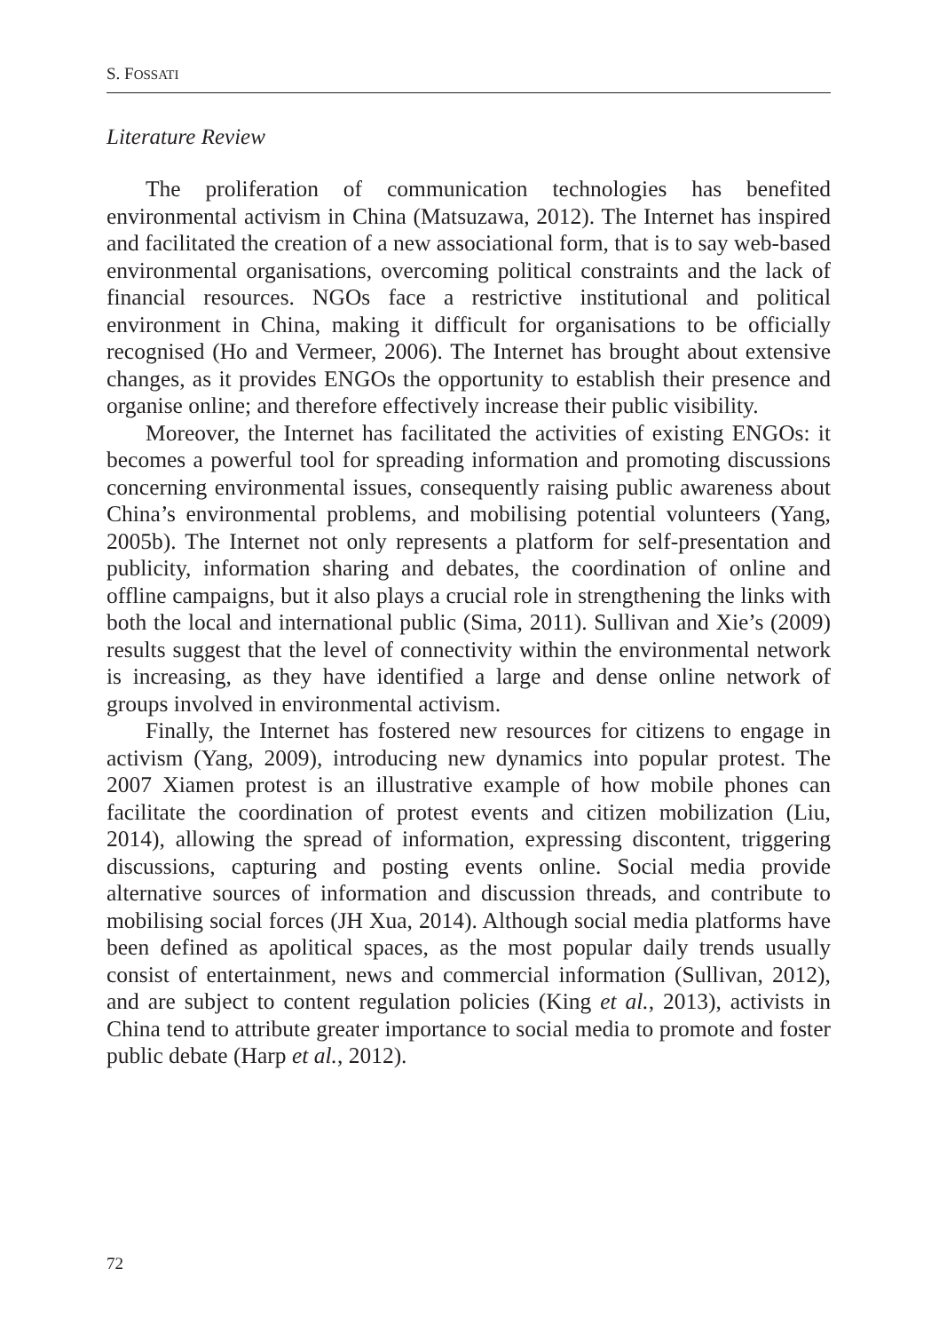S. FOSSATI
Literature Review
The proliferation of communication technologies has benefited environmental activism in China (Matsuzawa, 2012). The Internet has inspired and facilitated the creation of a new associational form, that is to say web-based environmental organisations, overcoming political constraints and the lack of financial resources. NGOs face a restrictive institutional and political environment in China, making it difficult for organisations to be officially recognised (Ho and Vermeer, 2006). The Internet has brought about extensive changes, as it provides ENGOs the opportunity to establish their presence and organise online; and therefore effectively increase their public visibility.
Moreover, the Internet has facilitated the activities of existing ENGOs: it becomes a powerful tool for spreading information and promoting discussions concerning environmental issues, consequently raising public awareness about China’s environmental problems, and mobilising potential volunteers (Yang, 2005b). The Internet not only represents a platform for self-presentation and publicity, information sharing and debates, the coordination of online and offline campaigns, but it also plays a crucial role in strengthening the links with both the local and international public (Sima, 2011). Sullivan and Xie’s (2009) results suggest that the level of connectivity within the environmental network is increasing, as they have identified a large and dense online network of groups involved in environmental activism.
Finally, the Internet has fostered new resources for citizens to engage in activism (Yang, 2009), introducing new dynamics into popular protest. The 2007 Xiamen protest is an illustrative example of how mobile phones can facilitate the coordination of protest events and citizen mobilization (Liu, 2014), allowing the spread of information, expressing discontent, triggering discussions, capturing and posting events online. Social media provide alternative sources of information and discussion threads, and contribute to mobilising social forces (JH Xua, 2014). Although social media platforms have been defined as apolitical spaces, as the most popular daily trends usually consist of entertainment, news and commercial information (Sullivan, 2012), and are subject to content regulation policies (King et al., 2013), activists in China tend to attribute greater importance to social media to promote and foster public debate (Harp et al., 2012).
72